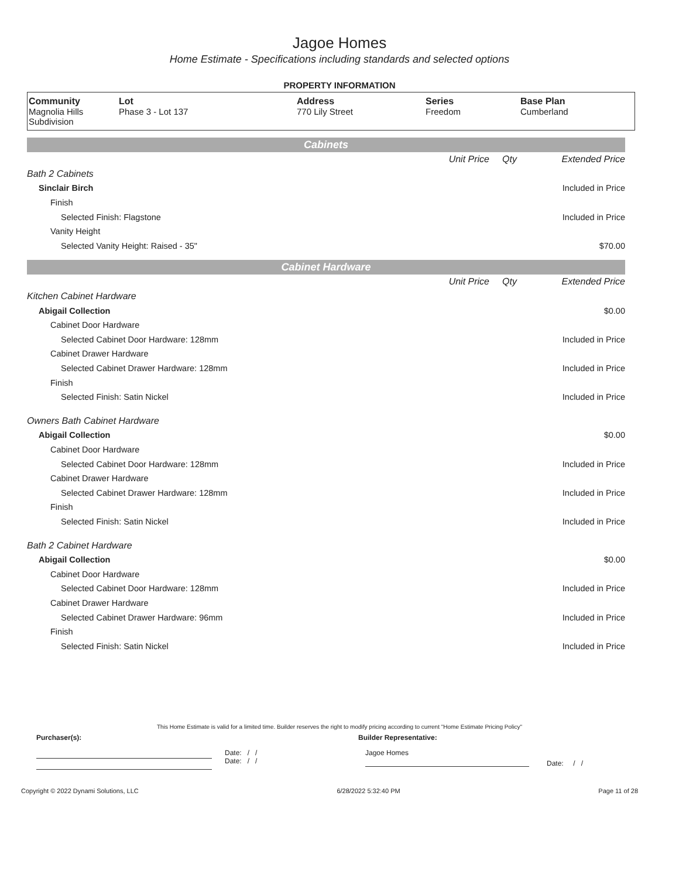Jagoe Homes
Home Estimate - Specifications including standards and selected options
PROPERTY INFORMATION
| Community Magnolia Hills Subdivision | Lot Phase 3 - Lot 137 | Address 770 Lily Street | Series Freedom | Base Plan Cumberland |
Cabinets
| | Unit Price | Qty | Extended Price |
| Bath 2 Cabinets | | | |
| Sinclair Birch | | | Included in Price |
| Finish | | | |
| Selected Finish: Flagstone | | | Included in Price |
| Vanity Height | | | |
| Selected Vanity Height: Raised - 35" | | | $70.00 |
Cabinet Hardware
| | Unit Price | Qty | Extended Price |
| Kitchen Cabinet Hardware | | | |
| Abigail Collection | | | $0.00 |
| Cabinet Door Hardware | | | |
| Selected Cabinet Door Hardware: 128mm | | | Included in Price |
| Cabinet Drawer Hardware | | | |
| Selected Cabinet Drawer Hardware: 128mm | | | Included in Price |
| Finish | | | |
| Selected Finish: Satin Nickel | | | Included in Price |
| Owners Bath Cabinet Hardware | | | |
| Abigail Collection | | | $0.00 |
| Cabinet Door Hardware | | | |
| Selected Cabinet Door Hardware: 128mm | | | Included in Price |
| Cabinet Drawer Hardware | | | |
| Selected Cabinet Drawer Hardware: 128mm | | | Included in Price |
| Finish | | | |
| Selected Finish: Satin Nickel | | | Included in Price |
| Bath 2 Cabinet Hardware | | | |
| Abigail Collection | | | $0.00 |
| Cabinet Door Hardware | | | |
| Selected Cabinet Door Hardware: 128mm | | | Included in Price |
| Cabinet Drawer Hardware | | | |
| Selected Cabinet Drawer Hardware: 96mm | | | Included in Price |
| Finish | | | |
| Selected Finish: Satin Nickel | | | Included in Price |
This Home Estimate is valid for a limited time. Builder reserves the right to modify pricing according to current "Home Estimate Pricing Policy"
Purchaser(s): Builder Representative:
Date: / /
Date: / /
Jagoe Homes
Date: / /
Copyright © 2022 Dynami Solutions, LLC 6/28/2022 5:32:40 PM Page 11 of 28